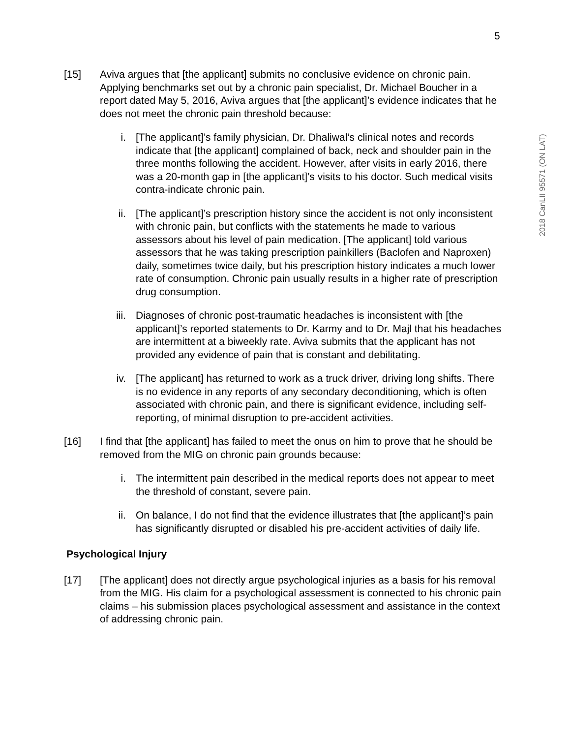5
2018 CanLII 95571 (ON LAT)
[15] Aviva argues that [the applicant] submits no conclusive evidence on chronic pain. Applying benchmarks set out by a chronic pain specialist, Dr. Michael Boucher in a report dated May 5, 2016, Aviva argues that [the applicant]’s evidence indicates that he does not meet the chronic pain threshold because:
i. [The applicant]’s family physician, Dr. Dhaliwal’s clinical notes and records indicate that [the applicant] complained of back, neck and shoulder pain in the three months following the accident. However, after visits in early 2016, there was a 20-month gap in [the applicant]’s visits to his doctor. Such medical visits contra-indicate chronic pain.
ii. [The applicant]’s prescription history since the accident is not only inconsistent with chronic pain, but conflicts with the statements he made to various assessors about his level of pain medication. [The applicant] told various assessors that he was taking prescription painkillers (Baclofen and Naproxen) daily, sometimes twice daily, but his prescription history indicates a much lower rate of consumption. Chronic pain usually results in a higher rate of prescription drug consumption.
iii. Diagnoses of chronic post-traumatic headaches is inconsistent with [the applicant]’s reported statements to Dr. Karmy and to Dr. Majl that his headaches are intermittent at a biweekly rate. Aviva submits that the applicant has not provided any evidence of pain that is constant and debilitating.
iv. [The applicant] has returned to work as a truck driver, driving long shifts. There is no evidence in any reports of any secondary deconditioning, which is often associated with chronic pain, and there is significant evidence, including self-reporting, of minimal disruption to pre-accident activities.
[16] I find that [the applicant] has failed to meet the onus on him to prove that he should be removed from the MIG on chronic pain grounds because:
i. The intermittent pain described in the medical reports does not appear to meet the threshold of constant, severe pain.
ii. On balance, I do not find that the evidence illustrates that [the applicant]’s pain has significantly disrupted or disabled his pre-accident activities of daily life.
Psychological Injury
[17] [The applicant] does not directly argue psychological injuries as a basis for his removal from the MIG. His claim for a psychological assessment is connected to his chronic pain claims – his submission places psychological assessment and assistance in the context of addressing chronic pain.